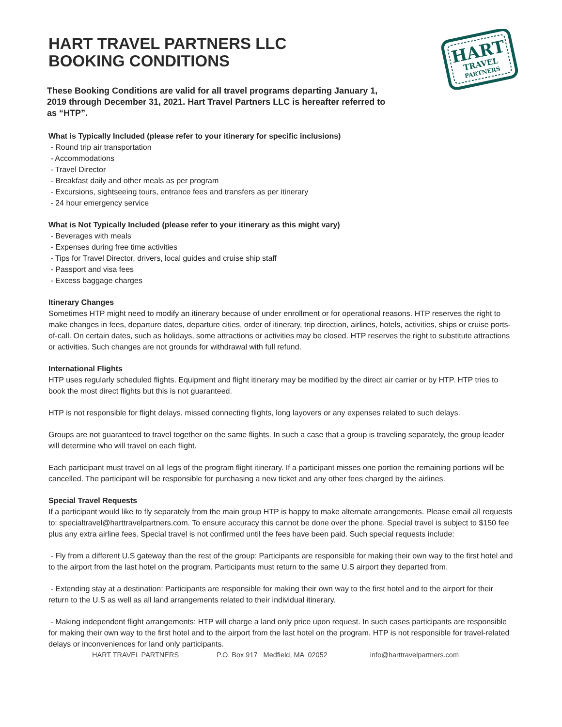HART
TRAVEL
PARTNERS
HART TRAVEL PARTNERS LLC
BOOKING CONDITIONS
These Booking Conditions are valid for all travel programs departing January 1, 2019 through December 31, 2021. Hart Travel Partners LLC is hereafter referred to as “HTP”.
What is Typically Included (please refer to your itinerary for specific inclusions)
- Round trip air transportation
- Accommodations
- Travel Director
- Breakfast daily and other meals as per program
- Excursions, sightseeing tours, entrance fees and transfers as per itinerary
- 24 hour emergency service
What is Not Typically Included (please refer to your itinerary as this might vary)
- Beverages with meals
- Expenses during free time activities
- Tips for Travel Director, drivers, local guides and cruise ship staff
- Passport and visa fees
- Excess baggage charges
Itinerary Changes
Sometimes HTP might need to modify an itinerary because of under enrollment or for operational reasons. HTP reserves the right to make changes in fees, departure dates, departure cities, order of itinerary, trip direction, airlines, hotels, activities, ships or cruise ports-of-call. On certain dates, such as holidays, some attractions or activities may be closed. HTP reserves the right to substitute attractions or activities. Such changes are not grounds for withdrawal with full refund.
International Flights
HTP uses regularly scheduled flights. Equipment and flight itinerary may be modified by the direct air carrier or by HTP. HTP tries to book the most direct flights but this is not guaranteed.
HTP is not responsible for flight delays, missed connecting flights, long layovers or any expenses related to such delays.
Groups are not guaranteed to travel together on the same flights. In such a case that a group is traveling separately, the group leader will determine who will travel on each flight.
Each participant must travel on all legs of the program flight itinerary. If a participant misses one portion the remaining portions will be cancelled. The participant will be responsible for purchasing a new ticket and any other fees charged by the airlines.
Special Travel Requests
If a participant would like to fly separately from the main group HTP is happy to make alternate arrangements. Please email all requests to: specialtravel@harttravelpartners.com. To ensure accuracy this cannot be done over the phone. Special travel is subject to $150 fee plus any extra airline fees. Special travel is not confirmed until the fees have been paid. Such special requests include:
- Fly from a different U.S gateway than the rest of the group: Participants are responsible for making their own way to the first hotel and to the airport from the last hotel on the program. Participants must return to the same U.S airport they departed from.
- Extending stay at a destination: Participants are responsible for making their own way to the first hotel and to the airport for their return to the U.S as well as all land arrangements related to their individual itinerary.
- Making independent flight arrangements: HTP will charge a land only price upon request. In such cases participants are responsible for making their own way to the first hotel and to the airport from the last hotel on the program. HTP is not responsible for travel-related delays or inconveniences for land only participants.
HART TRAVEL PARTNERS P.O. Box 917 Medfield, MA 02052 info@harttravelpartners.com